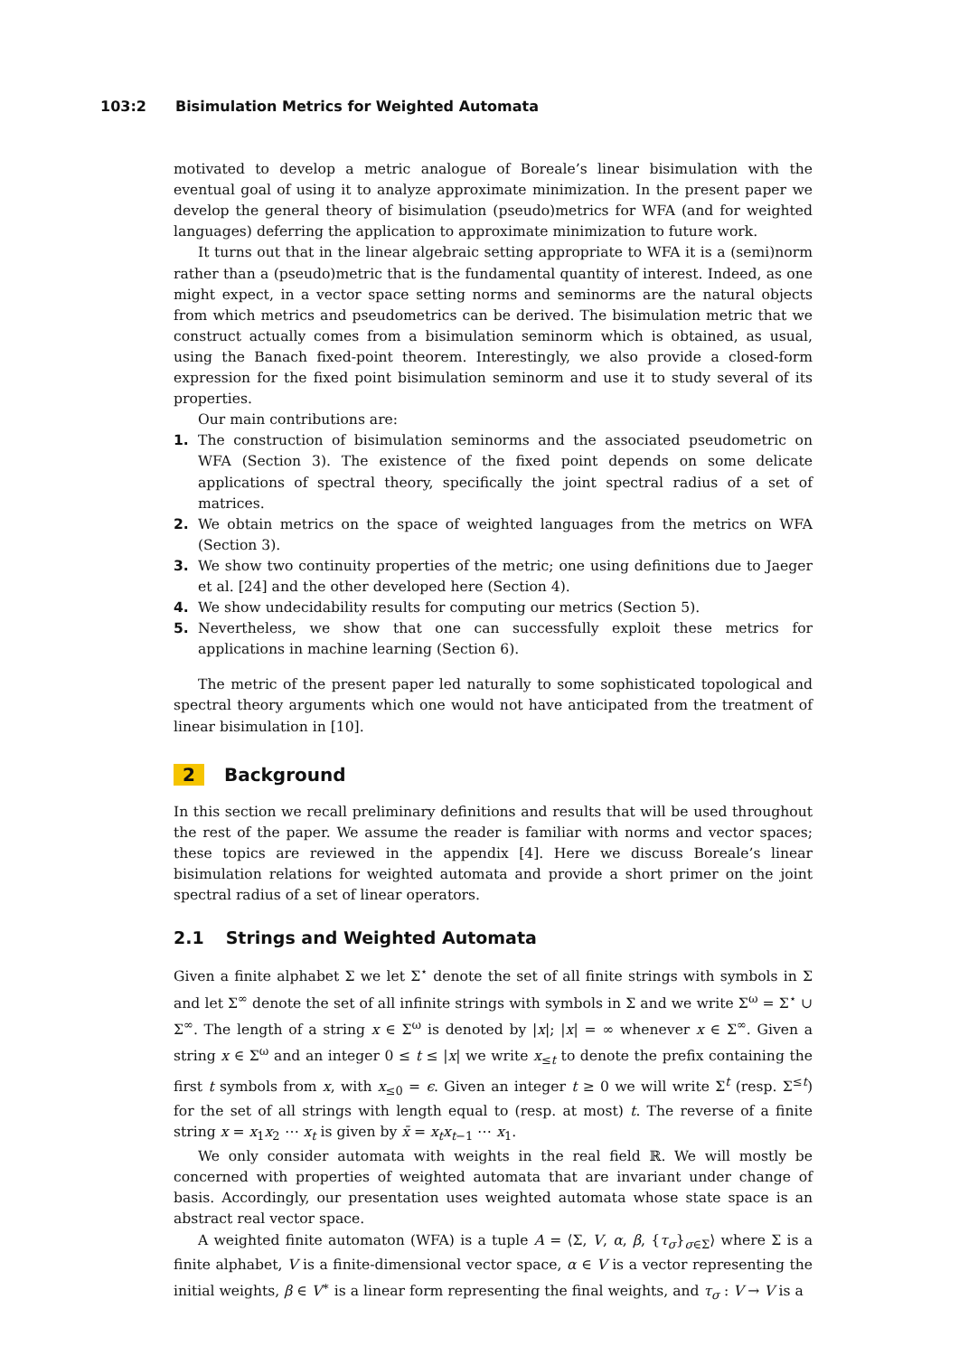103:2 Bisimulation Metrics for Weighted Automata
motivated to develop a metric analogue of Boreale’s linear bisimulation with the eventual goal of using it to analyze approximate minimization. In the present paper we develop the general theory of bisimulation (pseudo)metrics for WFA (and for weighted languages) deferring the application to approximate minimization to future work.
It turns out that in the linear algebraic setting appropriate to WFA it is a (semi)norm rather than a (pseudo)metric that is the fundamental quantity of interest. Indeed, as one might expect, in a vector space setting norms and seminorms are the natural objects from which metrics and pseudometrics can be derived. The bisimulation metric that we construct actually comes from a bisimulation seminorm which is obtained, as usual, using the Banach fixed-point theorem. Interestingly, we also provide a closed-form expression for the fixed point bisimulation seminorm and use it to study several of its properties.
Our main contributions are:
1. The construction of bisimulation seminorms and the associated pseudometric on WFA (Section 3). The existence of the fixed point depends on some delicate applications of spectral theory, specifically the joint spectral radius of a set of matrices.
2. We obtain metrics on the space of weighted languages from the metrics on WFA (Section 3).
3. We show two continuity properties of the metric; one using definitions due to Jaeger et al. [24] and the other developed here (Section 4).
4. We show undecidability results for computing our metrics (Section 5).
5. Nevertheless, we show that one can successfully exploit these metrics for applications in machine learning (Section 6).
The metric of the present paper led naturally to some sophisticated topological and spectral theory arguments which one would not have anticipated from the treatment of linear bisimulation in [10].
2 Background
In this section we recall preliminary definitions and results that will be used throughout the rest of the paper. We assume the reader is familiar with norms and vector spaces; these topics are reviewed in the appendix [4]. Here we discuss Boreale’s linear bisimulation relations for weighted automata and provide a short primer on the joint spectral radius of a set of linear operators.
2.1 Strings and Weighted Automata
Given a finite alphabet Σ we let Σ<sup>⋆</sup> denote the set of all finite strings with symbols in Σ and let Σ<sup>∞</sup> denote the set of all infinite strings with symbols in Σ and we write Σ<sup>ω</sup> = Σ<sup>⋆</sup> ∪ Σ<sup>∞</sup>. The length of a string x ∈ Σ<sup>ω</sup> is denoted by |x|; |x| = ∞ whenever x ∈ Σ<sup>∞</sup>. Given a string x ∈ Σ<sup>ω</sup> and an integer 0 ≤ t ≤ |x| we write x<sub>≤t</sub> to denote the prefix containing the first t symbols from x, with x<sub>≤0</sub> = ϵ. Given an integer t ≥ 0 we will write Σ<sup>t</sup> (resp. Σ<sup>≤t</sup>) for the set of all strings with length equal to (resp. at most) t. The reverse of a finite string x = x<sub>1</sub>x<sub>2</sub> ⋯ x<sub>t</sub> is given by x̄ = x<sub>t</sub>x<sub>t−1</sub> ⋯ x<sub>1</sub>.
We only consider automata with weights in the real field ℝ. We will mostly be concerned with properties of weighted automata that are invariant under change of basis. Accordingly, our presentation uses weighted automata whose state space is an abstract real vector space.
A weighted finite automaton (WFA) is a tuple A = ⟨Σ, V, α, β, {τ<sub>σ</sub>}<sub>σ∈Σ</sub>⟩ where Σ is a finite alphabet, V is a finite-dimensional vector space, α ∈ V is a vector representing the initial weights, β ∈ V<sup>∗</sup> is a linear form representing the final weights, and τ<sub>σ</sub> : V → V is a